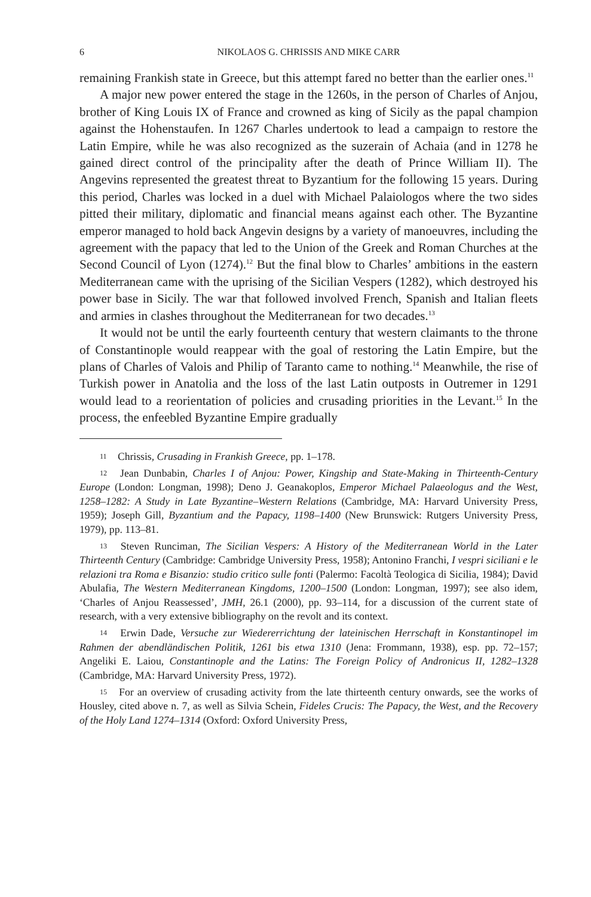6 NIKOLAOS G. CHRISSIS AND MIKE CARR
remaining Frankish state in Greece, but this attempt fared no better than the earlier ones.<sup>11</sup>
A major new power entered the stage in the 1260s, in the person of Charles of Anjou, brother of King Louis IX of France and crowned as king of Sicily as the papal champion against the Hohenstaufen. In 1267 Charles undertook to lead a campaign to restore the Latin Empire, while he was also recognized as the suzerain of Achaia (and in 1278 he gained direct control of the principality after the death of Prince William II). The Angevins represented the greatest threat to Byzantium for the following 15 years. During this period, Charles was locked in a duel with Michael Palaiologos where the two sides pitted their military, diplomatic and financial means against each other. The Byzantine emperor managed to hold back Angevin designs by a variety of manoeuvres, including the agreement with the papacy that led to the Union of the Greek and Roman Churches at the Second Council of Lyon (1274).<sup>12</sup> But the final blow to Charles’ ambitions in the eastern Mediterranean came with the uprising of the Sicilian Vespers (1282), which destroyed his power base in Sicily. The war that followed involved French, Spanish and Italian fleets and armies in clashes throughout the Mediterranean for two decades.<sup>13</sup>
It would not be until the early fourteenth century that western claimants to the throne of Constantinople would reappear with the goal of restoring the Latin Empire, but the plans of Charles of Valois and Philip of Taranto came to nothing.<sup>14</sup> Meanwhile, the rise of Turkish power in Anatolia and the loss of the last Latin outposts in Outremer in 1291 would lead to a reorientation of policies and crusading priorities in the Levant.<sup>15</sup> In the process, the enfeebled Byzantine Empire gradually
11 Chrissis, Crusading in Frankish Greece, pp. 1–178.
12 Jean Dunbabin, Charles I of Anjou: Power, Kingship and State-Making in Thirteenth-Century Europe (London: Longman, 1998); Deno J. Geanakoplos, Emperor Michael Palaeologus and the West, 1258–1282: A Study in Late Byzantine–Western Relations (Cambridge, MA: Harvard University Press, 1959); Joseph Gill, Byzantium and the Papacy, 1198–1400 (New Brunswick: Rutgers University Press, 1979), pp. 113–81.
13 Steven Runciman, The Sicilian Vespers: A History of the Mediterranean World in the Later Thirteenth Century (Cambridge: Cambridge University Press, 1958); Antonino Franchi, I vespri siciliani e le relazioni tra Roma e Bisanzio: studio critico sulle fonti (Palermo: Facoltà Teologica di Sicilia, 1984); David Abulafia, The Western Mediterranean Kingdoms, 1200–1500 (London: Longman, 1997); see also idem, ‘Charles of Anjou Reassessed’, JMH, 26.1 (2000), pp. 93–114, for a discussion of the current state of research, with a very extensive bibliography on the revolt and its context.
14 Erwin Dade, Versuche zur Wiedererrichtung der lateinischen Herrschaft in Konstantinopel im Rahmen der abendländischen Politik, 1261 bis etwa 1310 (Jena: Frommann, 1938), esp. pp. 72–157; Angeliki E. Laiou, Constantinople and the Latins: The Foreign Policy of Andronicus II, 1282–1328 (Cambridge, MA: Harvard University Press, 1972).
15 For an overview of crusading activity from the late thirteenth century onwards, see the works of Housley, cited above n. 7, as well as Silvia Schein, Fideles Crucis: The Papacy, the West, and the Recovery of the Holy Land 1274–1314 (Oxford: Oxford University Press,